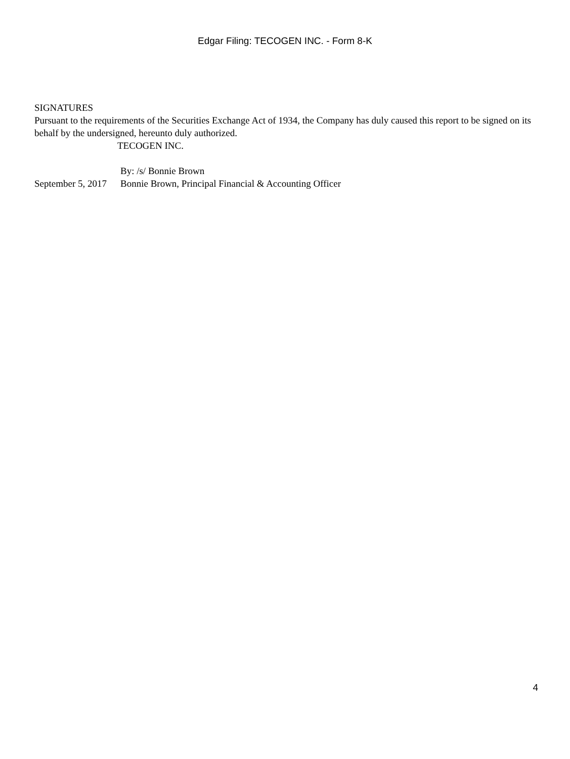Edgar Filing: TECOGEN INC. - Form 8-K
SIGNATURES
Pursuant to the requirements of the Securities Exchange Act of 1934, the Company has duly caused this report to be signed on its behalf by the undersigned, hereunto duly authorized.
TECOGEN INC.
By: /s/ Bonnie Brown
September 5, 2017 Bonnie Brown, Principal Financial & Accounting Officer
4